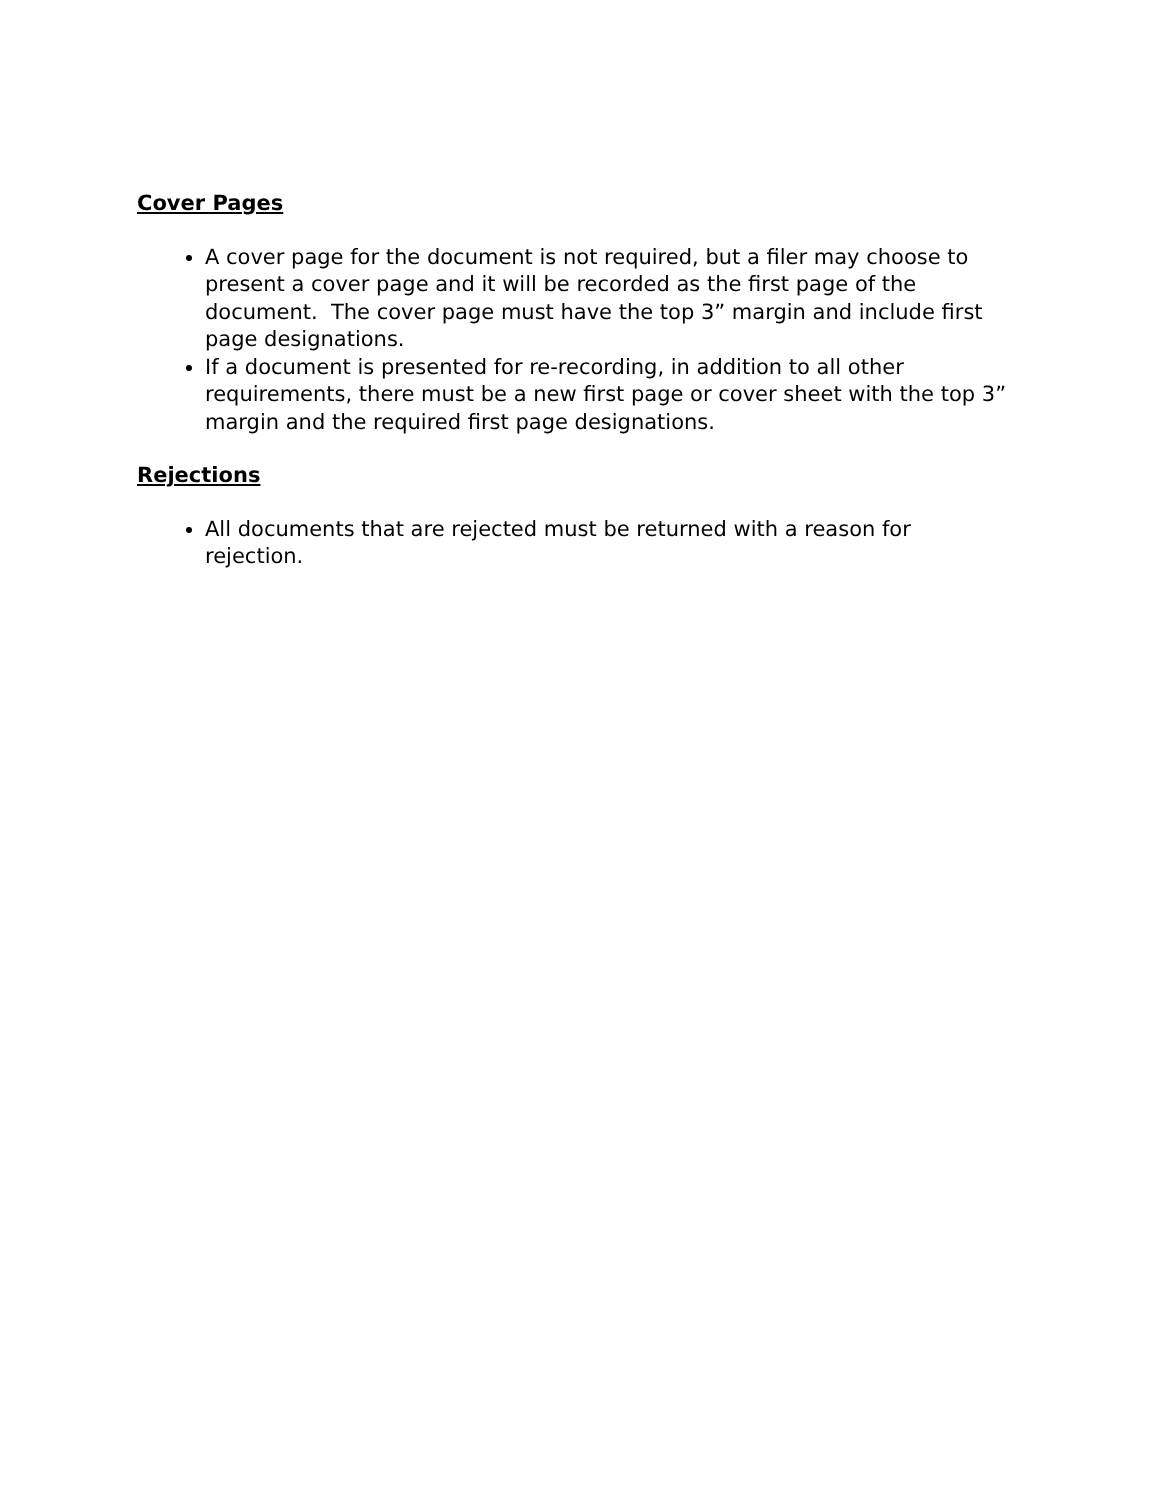Cover Pages
A cover page for the document is not required, but a filer may choose to present a cover page and it will be recorded as the first page of the document. The cover page must have the top 3” margin and include first page designations.
If a document is presented for re-recording, in addition to all other requirements, there must be a new first page or cover sheet with the top 3” margin and the required first page designations.
Rejections
All documents that are rejected must be returned with a reason for rejection.